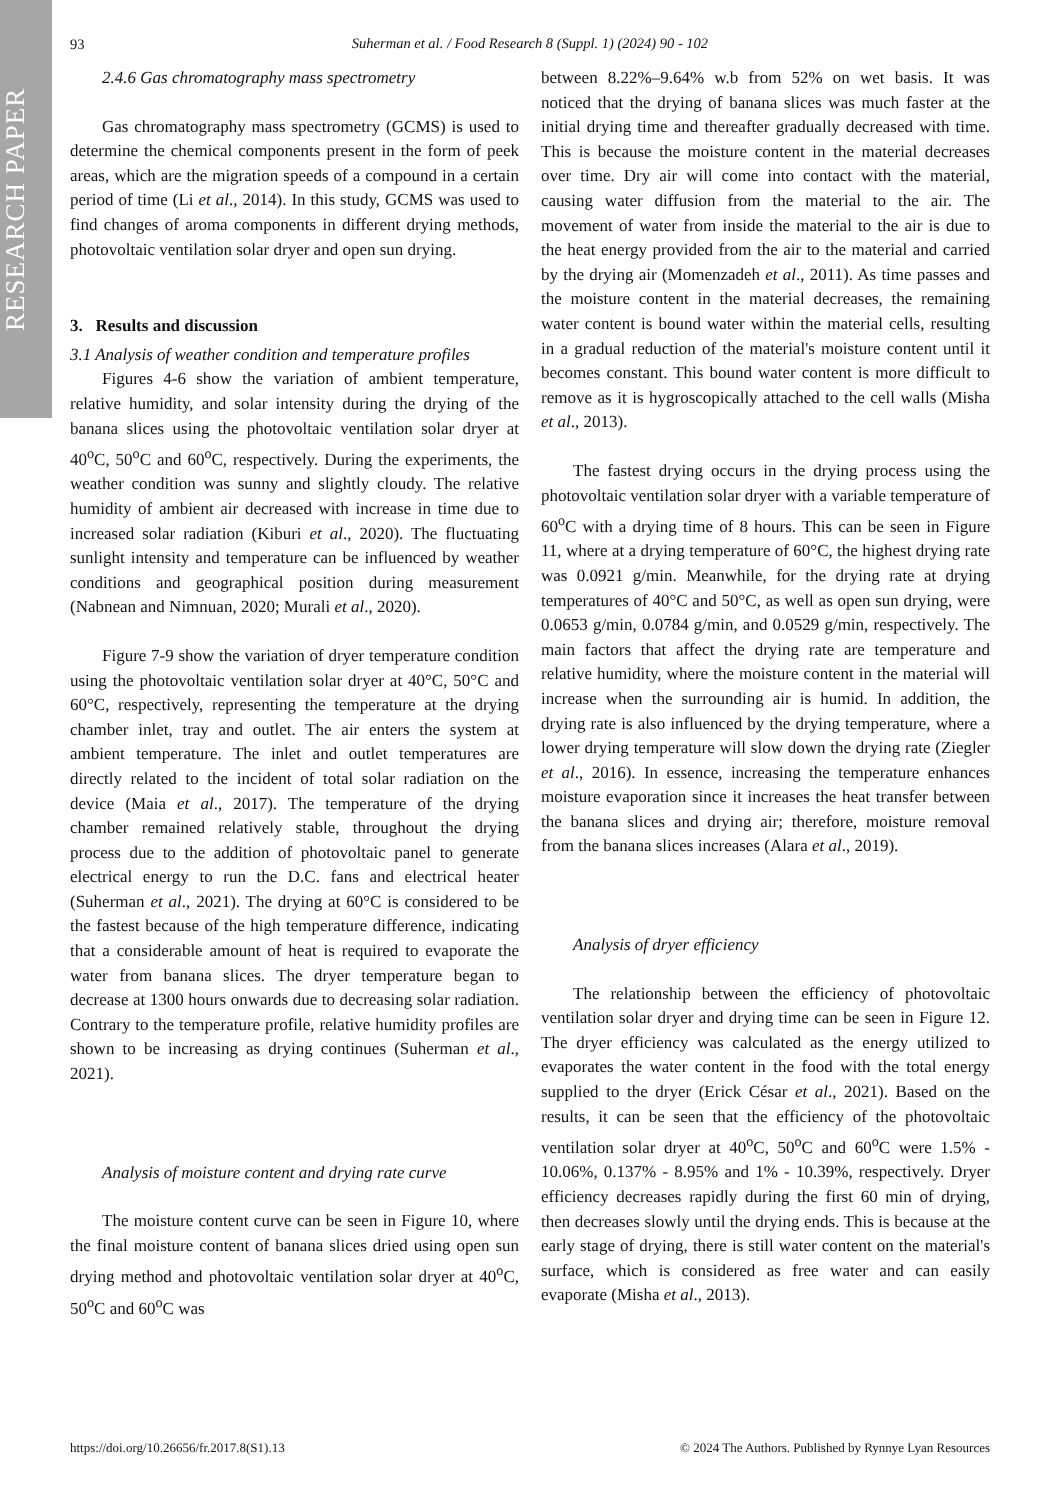RESEARCH PAPER
93
Suherman et al. / Food Research 8 (Suppl. 1) (2024) 90 - 102
2.4.6 Gas chromatography mass spectrometry
Gas chromatography mass spectrometry (GCMS) is used to determine the chemical components present in the form of peek areas, which are the migration speeds of a compound in a certain period of time (Li et al., 2014). In this study, GCMS was used to find changes of aroma components in different drying methods, photovoltaic ventilation solar dryer and open sun drying.
3. Results and discussion
3.1 Analysis of weather condition and temperature profiles
Figures 4-6 show the variation of ambient temperature, relative humidity, and solar intensity during the drying of the banana slices using the photovoltaic ventilation solar dryer at 40<sup>o</sup>C, 50<sup>o</sup>C and 60<sup>o</sup>C, respectively. During the experiments, the weather condition was sunny and slightly cloudy. The relative humidity of ambient air decreased with increase in time due to increased solar radiation (Kiburi et al., 2020). The fluctuating sunlight intensity and temperature can be influenced by weather conditions and geographical position during measurement (Nabnean and Nimnuan, 2020; Murali et al., 2020).
Figure 7-9 show the variation of dryer temperature condition using the photovoltaic ventilation solar dryer at 40°C, 50°C and 60°C, respectively, representing the temperature at the drying chamber inlet, tray and outlet. The air enters the system at ambient temperature. The inlet and outlet temperatures are directly related to the incident of total solar radiation on the device (Maia et al., 2017). The temperature of the drying chamber remained relatively stable, throughout the drying process due to the addition of photovoltaic panel to generate electrical energy to run the D.C. fans and electrical heater (Suherman et al., 2021). The drying at 60°C is considered to be the fastest because of the high temperature difference, indicating that a considerable amount of heat is required to evaporate the water from banana slices. The dryer temperature began to decrease at 1300 hours onwards due to decreasing solar radiation. Contrary to the temperature profile, relative humidity profiles are shown to be increasing as drying continues (Suherman et al., 2021).
Analysis of moisture content and drying rate curve
The moisture content curve can be seen in Figure 10, where the final moisture content of banana slices dried using open sun drying method and photovoltaic ventilation solar dryer at 40<sup>o</sup>C, 50<sup>o</sup>C and 60<sup>o</sup>C was
between 8.22%–9.64% w.b from 52% on wet basis. It was noticed that the drying of banana slices was much faster at the initial drying time and thereafter gradually decreased with time. This is because the moisture content in the material decreases over time. Dry air will come into contact with the material, causing water diffusion from the material to the air. The movement of water from inside the material to the air is due to the heat energy provided from the air to the material and carried by the drying air (Momenzadeh et al., 2011). As time passes and the moisture content in the material decreases, the remaining water content is bound water within the material cells, resulting in a gradual reduction of the material's moisture content until it becomes constant. This bound water content is more difficult to remove as it is hygroscopically attached to the cell walls (Misha et al., 2013).
The fastest drying occurs in the drying process using the photovoltaic ventilation solar dryer with a variable temperature of 60<sup>o</sup>C with a drying time of 8 hours. This can be seen in Figure 11, where at a drying temperature of 60°C, the highest drying rate was 0.0921 g/min. Meanwhile, for the drying rate at drying temperatures of 40°C and 50°C, as well as open sun drying, were 0.0653 g/min, 0.0784 g/min, and 0.0529 g/min, respectively. The main factors that affect the drying rate are temperature and relative humidity, where the moisture content in the material will increase when the surrounding air is humid. In addition, the drying rate is also influenced by the drying temperature, where a lower drying temperature will slow down the drying rate (Ziegler et al., 2016). In essence, increasing the temperature enhances moisture evaporation since it increases the heat transfer between the banana slices and drying air; therefore, moisture removal from the banana slices increases (Alara et al., 2019).
Analysis of dryer efficiency
The relationship between the efficiency of photovoltaic ventilation solar dryer and drying time can be seen in Figure 12. The dryer efficiency was calculated as the energy utilized to evaporates the water content in the food with the total energy supplied to the dryer (Erick César et al., 2021). Based on the results, it can be seen that the efficiency of the photovoltaic ventilation solar dryer at 40<sup>o</sup>C, 50<sup>o</sup>C and 60<sup>o</sup>C were 1.5% - 10.06%, 0.137% - 8.95% and 1% - 10.39%, respectively. Dryer efficiency decreases rapidly during the first 60 min of drying, then decreases slowly until the drying ends. This is because at the early stage of drying, there is still water content on the material's surface, which is considered as free water and can easily evaporate (Misha et al., 2013).
https://doi.org/10.26656/fr.2017.8(S1).13 © 2024 The Authors. Published by Rynnye Lyan Resources